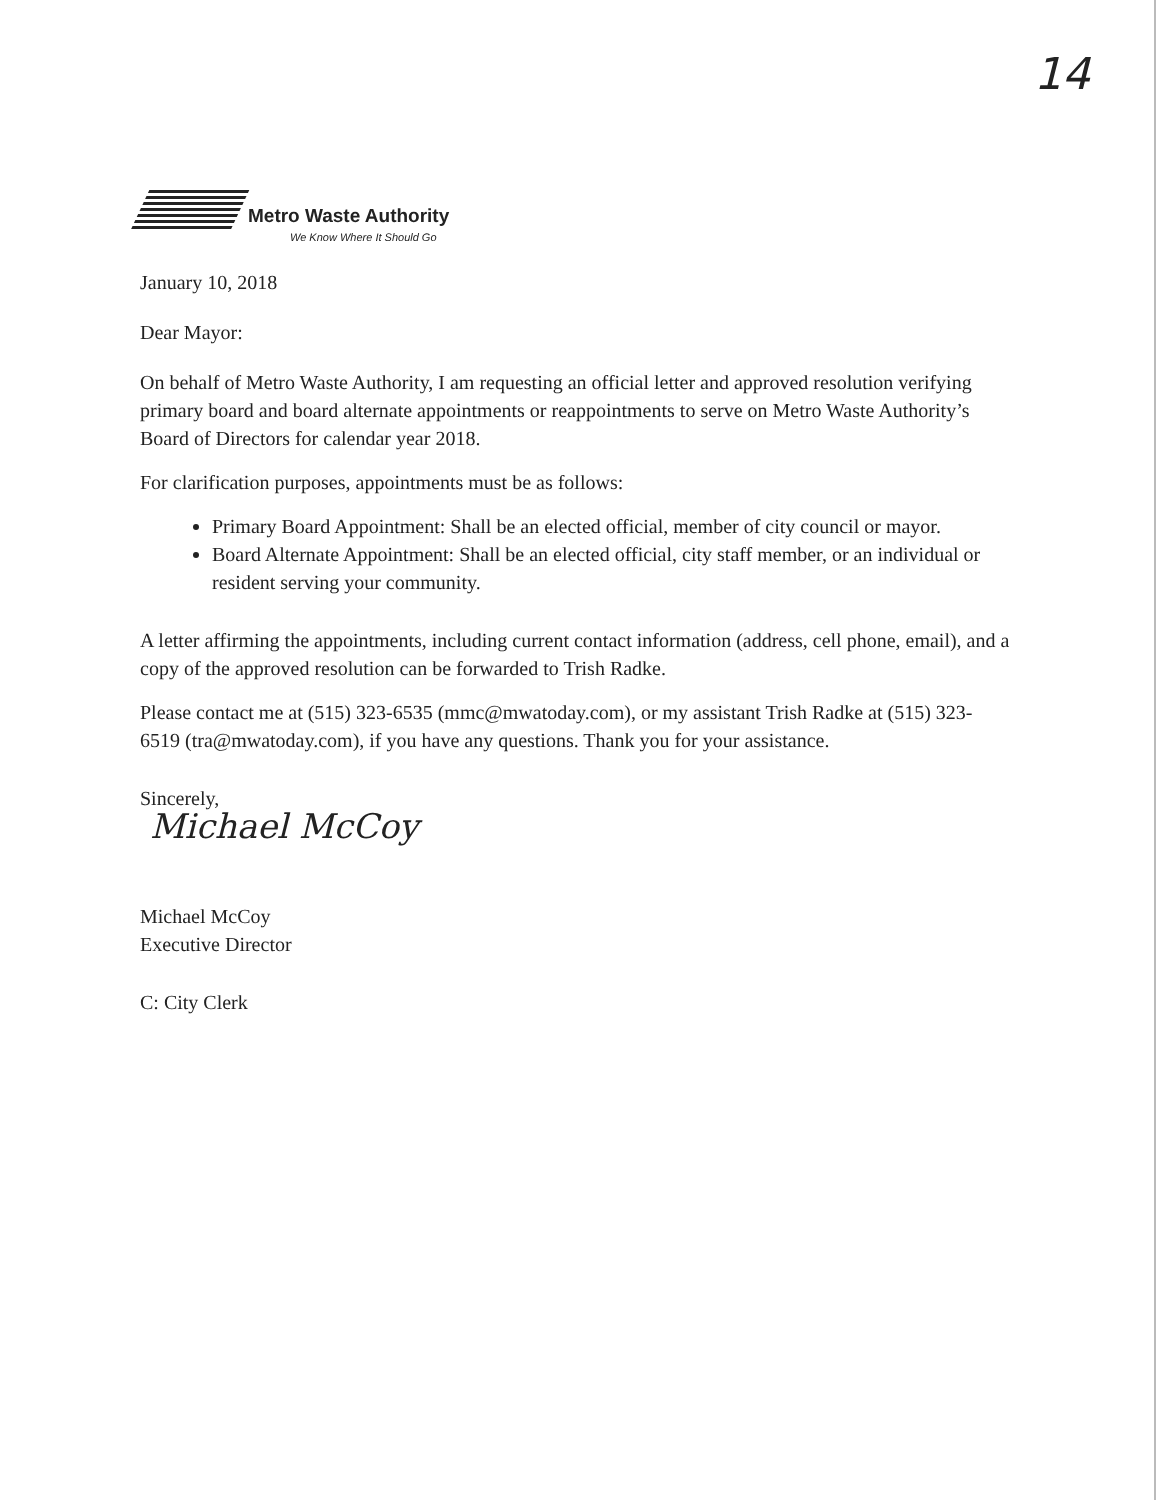14
Metro Waste Authority
We Know Where It Should Go
January 10, 2018
Dear Mayor:
On behalf of Metro Waste Authority, I am requesting an official letter and approved resolution verifying primary board and board alternate appointments or reappointments to serve on Metro Waste Authority’s Board of Directors for calendar year 2018.
For clarification purposes, appointments must be as follows:
Primary Board Appointment: Shall be an elected official, member of city council or mayor.
Board Alternate Appointment: Shall be an elected official, city staff member, or an individual or resident serving your community.
A letter affirming the appointments, including current contact information (address, cell phone, email), and a copy of the approved resolution can be forwarded to Trish Radke.
Please contact me at (515) 323-6535 (mmc@mwatoday.com), or my assistant Trish Radke at (515) 323-6519 (tra@mwatoday.com), if you have any questions. Thank you for your assistance.
Sincerely,
Michael McCoy
Michael McCoy
Executive Director
C: City Clerk